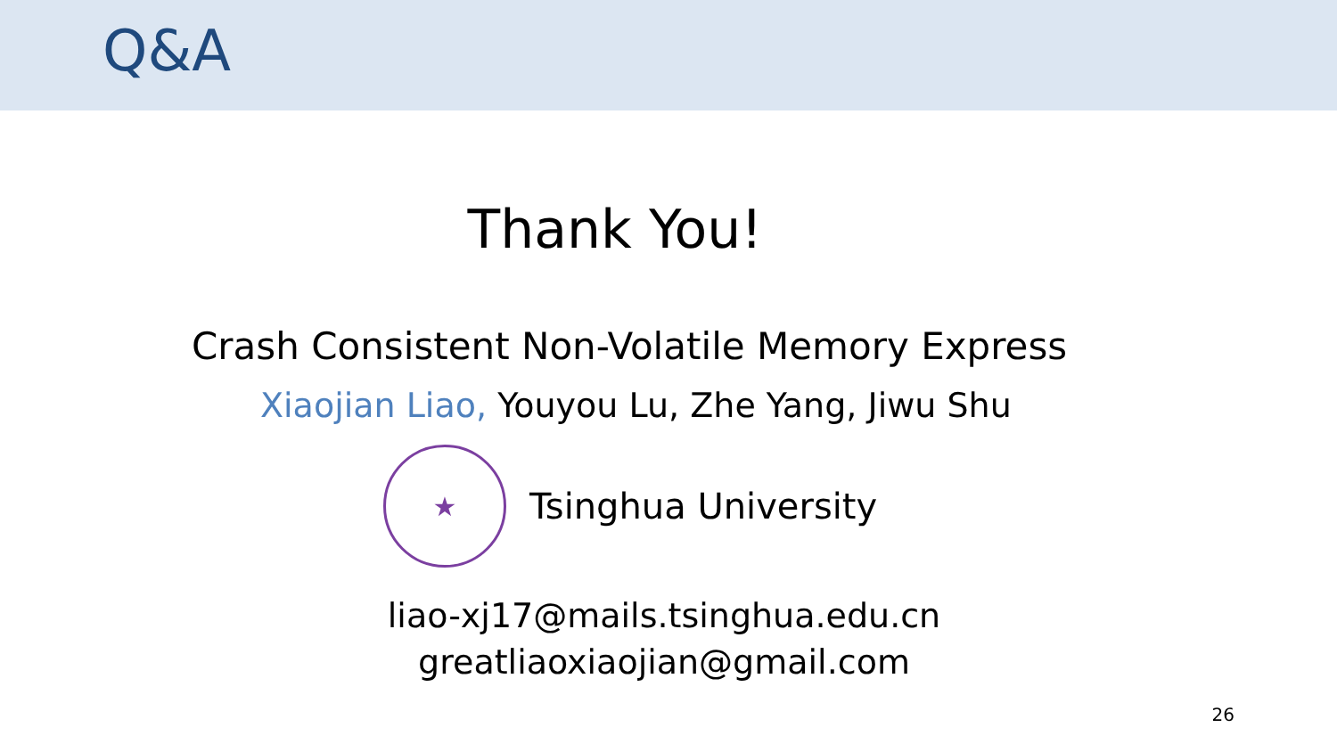Q&A
Thank You!
Crash Consistent Non-Volatile Memory Express
Xiaojian Liao, Youyou Lu, Zhe Yang, Jiwu Shu
★
Tsinghua University
liao-xj17@mails.tsinghua.edu.cn
greatliaoxiaojian@gmail.com
26